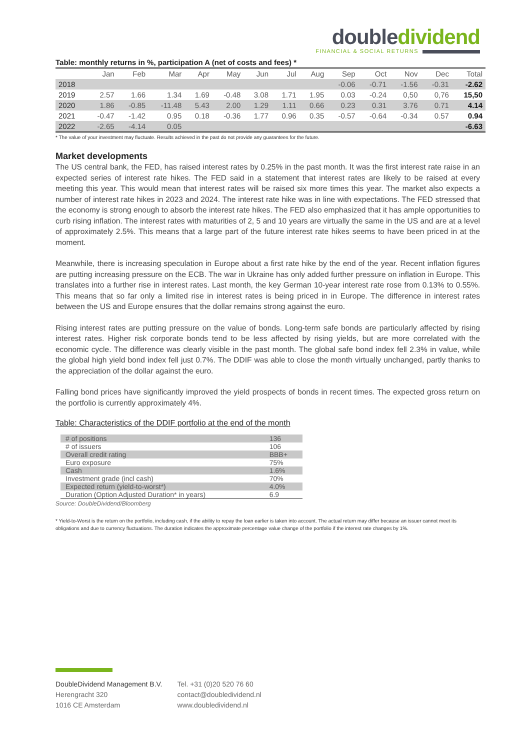double dividend
FINANCIAL & SOCIAL RETURNS
Table: monthly returns in %, participation A (net of costs and fees) *
| | Jan | Feb | Mar | Apr | May | Jun | Jul | Aug | Sep | Oct | Nov | Dec | Total |
| --- | --- | --- | --- | --- | --- | --- | --- | --- | --- | --- | --- | --- | --- |
| 2018 | | | | | | | | | -0.06 | -0.71 | -1.56 | -0.31 | -2.62 |
| 2019 | 2.57 | 1.66 | 1.34 | 1.69 | -0.48 | 3.08 | 1.71 | 1.95 | 0.03 | -0.24 | 0,50 | 0,76 | 15,50 |
| 2020 | 1.86 | -0.85 | -11.48 | 5.43 | 2.00 | 1.29 | 1.11 | 0.66 | 0.23 | 0.31 | 3.76 | 0.71 | 4.14 |
| 2021 | -0.47 | -1.42 | 0.95 | 0.18 | -0.36 | 1.77 | 0.96 | 0.35 | -0.57 | -0.64 | -0.34 | 0.57 | 0.94 |
| 2022 | -2.65 | -4.14 | 0.05 | | | | | | | | | | -6.63 |
* The value of your investment may fluctuate. Results achieved in the past do not provide any guarantees for the future.
Market developments
The US central bank, the FED, has raised interest rates by 0.25% in the past month. It was the first interest rate raise in an expected series of interest rate hikes. The FED said in a statement that interest rates are likely to be raised at every meeting this year. This would mean that interest rates will be raised six more times this year. The market also expects a number of interest rate hikes in 2023 and 2024. The interest rate hike was in line with expectations. The FED stressed that the economy is strong enough to absorb the interest rate hikes. The FED also emphasized that it has ample opportunities to curb rising inflation. The interest rates with maturities of 2, 5 and 10 years are virtually the same in the US and are at a level of approximately 2.5%. This means that a large part of the future interest rate hikes seems to have been priced in at the moment.
Meanwhile, there is increasing speculation in Europe about a first rate hike by the end of the year. Recent inflation figures are putting increasing pressure on the ECB. The war in Ukraine has only added further pressure on inflation in Europe. This translates into a further rise in interest rates. Last month, the key German 10-year interest rate rose from 0.13% to 0.55%. This means that so far only a limited rise in interest rates is being priced in in Europe. The difference in interest rates between the US and Europe ensures that the dollar remains strong against the euro.
Rising interest rates are putting pressure on the value of bonds. Long-term safe bonds are particularly affected by rising interest rates. Higher risk corporate bonds tend to be less affected by rising yields, but are more correlated with the economic cycle. The difference was clearly visible in the past month. The global safe bond index fell 2.3% in value, while the global high yield bond index fell just 0.7%. The DDIF was able to close the month virtually unchanged, partly thanks to the appreciation of the dollar against the euro.
Falling bond prices have significantly improved the yield prospects of bonds in recent times. The expected gross return on the portfolio is currently approximately 4%.
Table: Characteristics of the DDIF portfolio at the end of the month
| # of positions | 136 |
| # of issuers | 106 |
| Overall credit rating | BBB+ |
| Euro exposure | 75% |
| Cash | 1.6% |
| Investment grade (incl cash) | 70% |
| Expected return (yield-to-worst*) | 4.0% |
| Duration (Option Adjusted Duration* in years) | 6.9 |
Source: DoubleDividend/Bloomberg
* Yield-to-Worst is the return on the portfolio, including cash, if the ability to repay the loan earlier is taken into account. The actual return may differ because an issuer cannot meet its obligations and due to currency fluctuations. The duration indicates the approximate percentage value change of the portfolio if the interest rate changes by 1%.
DoubleDividend Management B.V.
Herengracht 320
1016 CE Amsterdam
Tel. +31 (0)20 520 76 60
contact@doubledividend.nl
www.doubledividend.nl